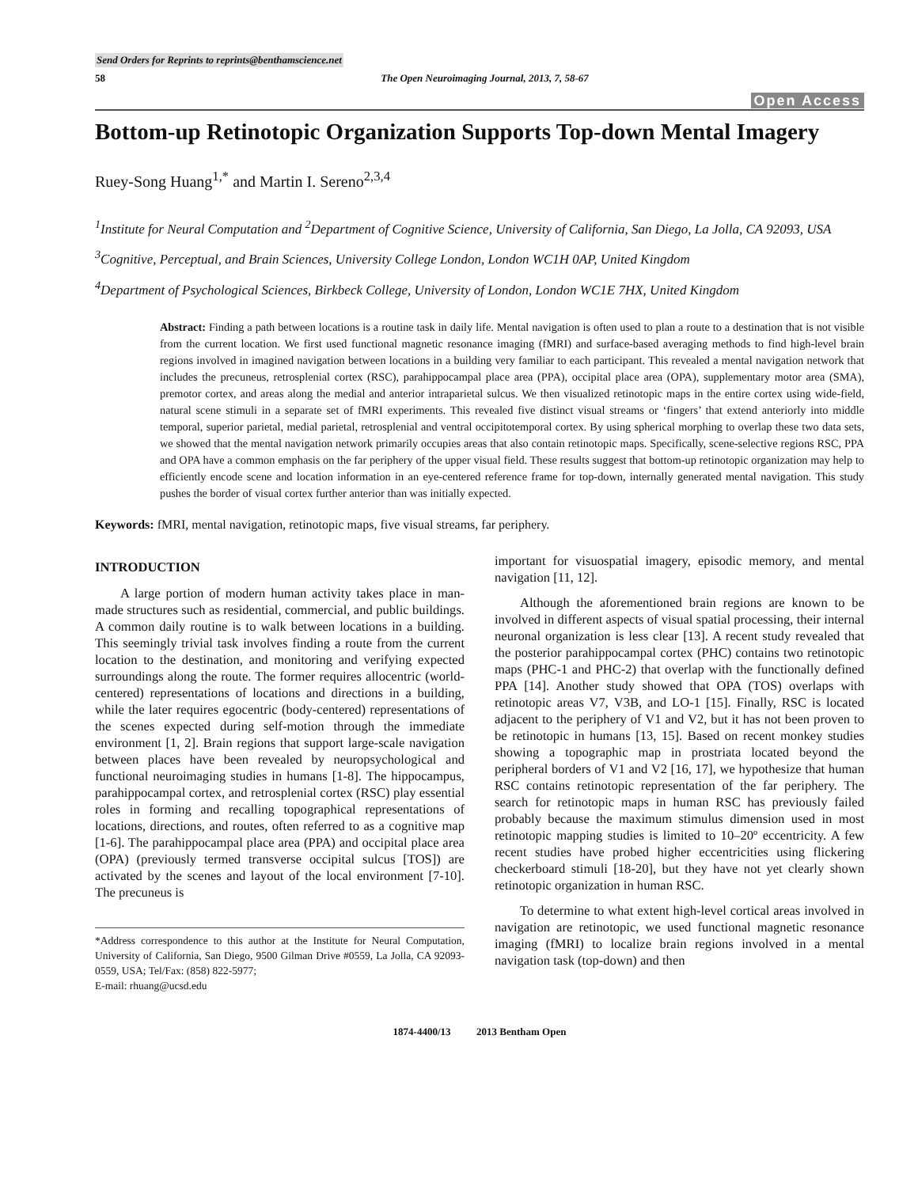Send Orders for Reprints to reprints@benthamscience.net
58 The Open Neuroimaging Journal, 2013, 7, 58-67
Open Access
Bottom-up Retinotopic Organization Supports Top-down Mental Imagery
Ruey-Song Huang<sup>1,*</sup> and Martin I. Sereno<sup>2,3,4</sup>
<sup>1</sup> Institute for Neural Computation and <sup>2</sup>Department of Cognitive Science, University of California, San Diego, La Jolla, CA 92093, USA
<sup>3</sup> Cognitive, Perceptual, and Brain Sciences, University College London, London WC1H 0AP, United Kingdom
<sup>4</sup> Department of Psychological Sciences, Birkbeck College, University of London, London WC1E 7HX, United Kingdom
Abstract: Finding a path between locations is a routine task in daily life. Mental navigation is often used to plan a route to a destination that is not visible from the current location. We first used functional magnetic resonance imaging (fMRI) and surface-based averaging methods to find high-level brain regions involved in imagined navigation between locations in a building very familiar to each participant. This revealed a mental navigation network that includes the precuneus, retrosplenial cortex (RSC), parahippocampal place area (PPA), occipital place area (OPA), supplementary motor area (SMA), premotor cortex, and areas along the medial and anterior intraparietal sulcus. We then visualized retinotopic maps in the entire cortex using wide-field, natural scene stimuli in a separate set of fMRI experiments. This revealed five distinct visual streams or ‘fingers’ that extend anteriorly into middle temporal, superior parietal, medial parietal, retrosplenial and ventral occipitotemporal cortex. By using spherical morphing to overlap these two data sets, we showed that the mental navigation network primarily occupies areas that also contain retinotopic maps. Specifically, scene-selective regions RSC, PPA and OPA have a common emphasis on the far periphery of the upper visual field. These results suggest that bottom-up retinotopic organization may help to efficiently encode scene and location information in an eye-centered reference frame for top-down, internally generated mental navigation. This study pushes the border of visual cortex further anterior than was initially expected.
Keywords: fMRI, mental navigation, retinotopic maps, five visual streams, far periphery.
INTRODUCTION
A large portion of modern human activity takes place in man-made structures such as residential, commercial, and public buildings. A common daily routine is to walk between locations in a building. This seemingly trivial task involves finding a route from the current location to the destination, and monitoring and verifying expected surroundings along the route. The former requires allocentric (world-centered) representations of locations and directions in a building, while the later requires egocentric (body-centered) representations of the scenes expected during self-motion through the immediate environment [1, 2]. Brain regions that support large-scale navigation between places have been revealed by neuropsychological and functional neuroimaging studies in humans [1-8]. The hippocampus, parahippocampal cortex, and retrosplenial cortex (RSC) play essential roles in forming and recalling topographical representations of locations, directions, and routes, often referred to as a cognitive map [1-6]. The parahippocampal place area (PPA) and occipital place area (OPA) (previously termed transverse occipital sulcus [TOS]) are activated by the scenes and layout of the local environment [7-10]. The precuneus is
*Address correspondence to this author at the Institute for Neural Computation, University of California, San Diego, 9500 Gilman Drive #0559, La Jolla, CA 92093-0559, USA; Tel/Fax: (858) 822-5977;
E-mail: rhuang@ucsd.edu
important for visuospatial imagery, episodic memory, and mental navigation [11, 12].
Although the aforementioned brain regions are known to be involved in different aspects of visual spatial processing, their internal neuronal organization is less clear [13]. A recent study revealed that the posterior parahippocampal cortex (PHC) contains two retinotopic maps (PHC-1 and PHC-2) that overlap with the functionally defined PPA [14]. Another study showed that OPA (TOS) overlaps with retinotopic areas V7, V3B, and LO-1 [15]. Finally, RSC is located adjacent to the periphery of V1 and V2, but it has not been proven to be retinotopic in humans [13, 15]. Based on recent monkey studies showing a topographic map in prostriata located beyond the peripheral borders of V1 and V2 [16, 17], we hypothesize that human RSC contains retinotopic representation of the far periphery. The search for retinotopic maps in human RSC has previously failed probably because the maximum stimulus dimension used in most retinotopic mapping studies is limited to 10–20º eccentricity. A few recent studies have probed higher eccentricities using flickering checkerboard stimuli [18-20], but they have not yet clearly shown retinotopic organization in human RSC.
To determine to what extent high-level cortical areas involved in navigation are retinotopic, we used functional magnetic resonance imaging (fMRI) to localize brain regions involved in a mental navigation task (top-down) and then
1874-4400/13 2013 Bentham Open